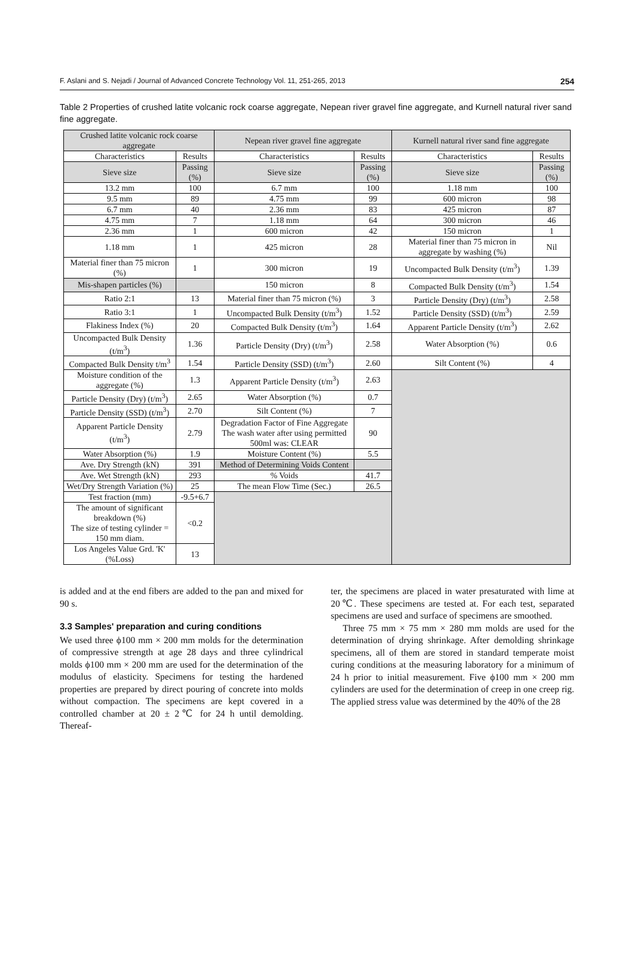F. Aslani and S. Nejadi / Journal of Advanced Concrete Technology Vol. 11, 251-265, 2013 254
Table 2 Properties of crushed latite volcanic rock coarse aggregate, Nepean river gravel fine aggregate, and Kurnell natural river sand fine aggregate.
| Crushed latite volcanic rock coarse aggregate | | Nepean river gravel fine aggregate | | Kurnell natural river sand fine aggregate | |
| --- | --- | --- | --- | --- | --- |
| Characteristics | Results | Characteristics | Results | Characteristics | Results |
| Sieve size | Passing (%) | Sieve size | Passing (%) | Sieve size | Passing (%) |
| 13.2 mm | 100 | 6.7 mm | 100 | 1.18 mm | 100 |
| 9.5 mm | 89 | 4.75 mm | 99 | 600 micron | 98 |
| 6.7 mm | 40 | 2.36 mm | 83 | 425 micron | 87 |
| 4.75 mm | 7 | 1.18 mm | 64 | 300 micron | 46 |
| 2.36 mm | 1 | 600 micron | 42 | 150 micron | 1 |
| 1.18 mm | 1 | 425 micron | 28 | Material finer than 75 micron in aggregate by washing (%) | Nil |
| Material finer than 75 micron (%) | 1 | 300 micron | 19 | Uncompacted Bulk Density (t/m<sup>3</sup>) | 1.39 |
| Mis-shapen particles (%) | | 150 micron | 8 | Compacted Bulk Density (t/m<sup>3</sup>) | 1.54 |
| Ratio 2:1 | 13 | Material finer than 75 micron (%) | 3 | Particle Density (Dry) (t/m<sup>3</sup>) | 2.58 |
| Ratio 3:1 | 1 | Uncompacted Bulk Density (t/m<sup>3</sup>) | 1.52 | Particle Density (SSD) (t/m<sup>3</sup>) | 2.59 |
| Flakiness Index (%) | 20 | Compacted Bulk Density (t/m<sup>3</sup>) | 1.64 | Apparent Particle Density (t/m<sup>3</sup>) | 2.62 |
| Uncompacted Bulk Density (t/m<sup>3</sup>) | 1.36 | Particle Density (Dry) (t/m<sup>3</sup>) | 2.58 | Water Absorption (%) | 0.6 |
| Compacted Bulk Density t/m<sup>3</sup> | 1.54 | Particle Density (SSD) (t/m<sup>3</sup>) | 2.60 | Silt Content (%) | 4 |
| Moisture condition of the aggregate (%) | 1.3 | Apparent Particle Density (t/m<sup>3</sup>) | 2.63 | | |
| Particle Density (Dry) (t/m<sup>3</sup>) | 2.65 | Water Absorption (%) | 0.7 | | |
| Particle Density (SSD) (t/m<sup>3</sup>) | 2.70 | Silt Content (%) | 7 | | |
| Apparent Particle Density (t/m<sup>3</sup>) | 2.79 | Degradation Factor of Fine Aggregate The wash water after using permitted 500ml was: CLEAR | 90 | | |
| Water Absorption (%) | 1.9 | Moisture Content (%) | 5.5 | | |
| Ave. Dry Strength (kN) | 391 | Method of Determining Voids Content | | | |
| Ave. Wet Strength (kN) | 293 | % Voids | 41.7 | | |
| Wet/Dry Strength Variation (%) | 25 | The mean Flow Time (Sec.) | 26.5 | | |
| Test fraction (mm) | -9.5+6.7 | | | | |
| The amount of significant breakdown (%) The size of testing cylinder = 150 mm diam. | <0.2 | | | | |
| Los Angeles Value Grd. 'K' (%Loss) | 13 | | | | |
is added and at the end fibers are added to the pan and mixed for 90 s.
3.3 Samples' preparation and curing conditions
We used three ϕ100 mm × 200 mm molds for the determination of compressive strength at age 28 days and three cylindrical molds ϕ100 mm × 200 mm are used for the determination of the modulus of elasticity. Specimens for testing the hardened properties are prepared by direct pouring of concrete into molds without compaction. The specimens are kept covered in a controlled chamber at 20 ± 2℃ for 24 h until demolding. Thereaf-
ter, the specimens are placed in water presaturated with lime at 20℃. These specimens are tested at. For each test, separated specimens are used and surface of specimens are smoothed.
Three 75 mm × 75 mm × 280 mm molds are used for the determination of drying shrinkage. After demolding shrinkage specimens, all of them are stored in standard temperate moist curing conditions at the measuring laboratory for a minimum of 24 h prior to initial measurement. Five ϕ100 mm × 200 mm cylinders are used for the determination of creep in one creep rig. The applied stress value was determined by the 40% of the 28